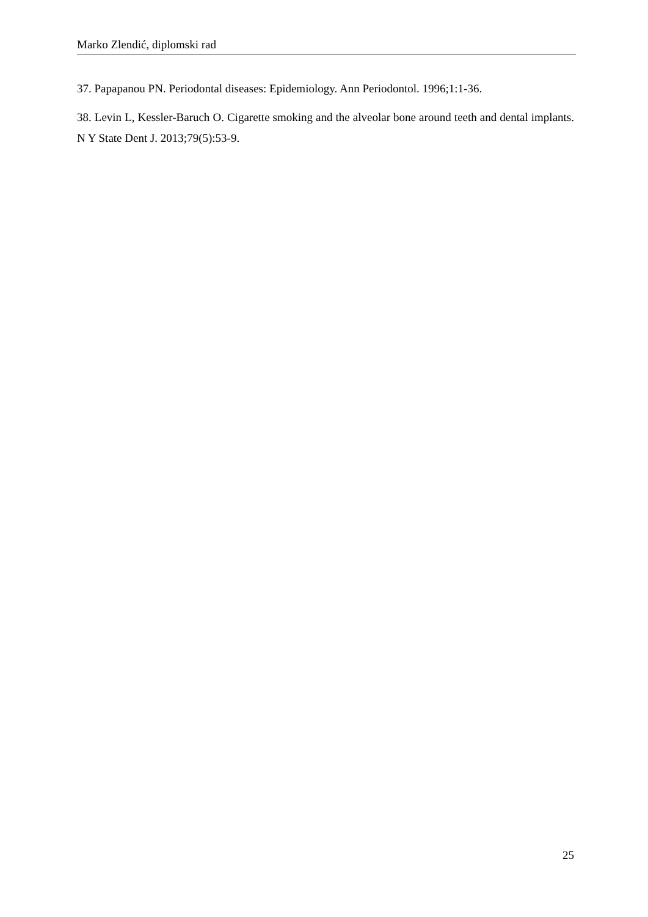Marko Zlendić, diplomski rad
37. Papapanou PN. Periodontal diseases: Epidemiology. Ann Periodontol. 1996;1:1-36.
38. Levin L, Kessler-Baruch O. Cigarette smoking and the alveolar bone around teeth and dental implants. N Y State Dent J. 2013;79(5):53-9.
25